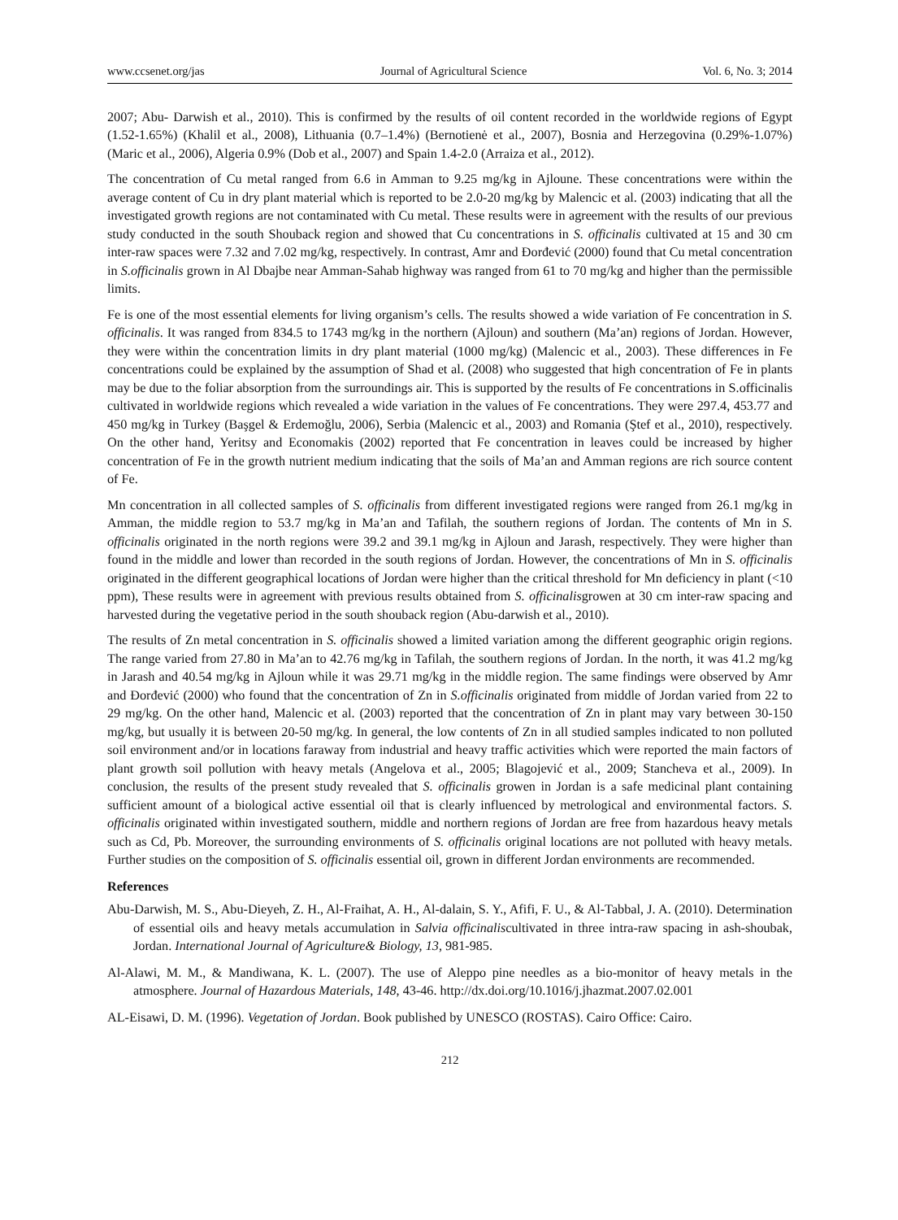www.ccsenet.org/jas Journal of Agricultural Science Vol. 6, No. 3; 2014
2007; Abu- Darwish et al., 2010). This is confirmed by the results of oil content recorded in the worldwide regions of Egypt (1.52-1.65%) (Khalil et al., 2008), Lithuania (0.7–1.4%) (Bernotienė et al., 2007), Bosnia and Herzegovina (0.29%-1.07%) (Maric et al., 2006), Algeria 0.9% (Dob et al., 2007) and Spain 1.4-2.0 (Arraiza et al., 2012).
The concentration of Cu metal ranged from 6.6 in Amman to 9.25 mg/kg in Ajloune. These concentrations were within the average content of Cu in dry plant material which is reported to be 2.0-20 mg/kg by Malencic et al. (2003) indicating that all the investigated growth regions are not contaminated with Cu metal. These results were in agreement with the results of our previous study conducted in the south Shouback region and showed that Cu concentrations in S. officinalis cultivated at 15 and 30 cm inter-raw spaces were 7.32 and 7.02 mg/kg, respectively. In contrast, Amr and Đorđević (2000) found that Cu metal concentration in S.officinalis grown in Al Dbajbe near Amman-Sahab highway was ranged from 61 to 70 mg/kg and higher than the permissible limits.
Fe is one of the most essential elements for living organism’s cells. The results showed a wide variation of Fe concentration in S. officinalis. It was ranged from 834.5 to 1743 mg/kg in the northern (Ajloun) and southern (Ma’an) regions of Jordan. However, they were within the concentration limits in dry plant material (1000 mg/kg) (Malencic et al., 2003). These differences in Fe concentrations could be explained by the assumption of Shad et al. (2008) who suggested that high concentration of Fe in plants may be due to the foliar absorption from the surroundings air. This is supported by the results of Fe concentrations in S.officinalis cultivated in worldwide regions which revealed a wide variation in the values of Fe concentrations. They were 297.4, 453.77 and 450 mg/kg in Turkey (Başgel & Erdemoğlu, 2006), Serbia (Malencic et al., 2003) and Romania (Ştef et al., 2010), respectively. On the other hand, Yeritsy and Economakis (2002) reported that Fe concentration in leaves could be increased by higher concentration of Fe in the growth nutrient medium indicating that the soils of Ma’an and Amman regions are rich source content of Fe.
Mn concentration in all collected samples of S. officinalis from different investigated regions were ranged from 26.1 mg/kg in Amman, the middle region to 53.7 mg/kg in Ma’an and Tafilah, the southern regions of Jordan. The contents of Mn in S. officinalis originated in the north regions were 39.2 and 39.1 mg/kg in Ajloun and Jarash, respectively. They were higher than found in the middle and lower than recorded in the south regions of Jordan. However, the concentrations of Mn in S. officinalis originated in the different geographical locations of Jordan were higher than the critical threshold for Mn deficiency in plant (<10 ppm), These results were in agreement with previous results obtained from S. officinalisgrowen at 30 cm inter-raw spacing and harvested during the vegetative period in the south shouback region (Abu-darwish et al., 2010).
The results of Zn metal concentration in S. officinalis showed a limited variation among the different geographic origin regions. The range varied from 27.80 in Ma’an to 42.76 mg/kg in Tafilah, the southern regions of Jordan. In the north, it was 41.2 mg/kg in Jarash and 40.54 mg/kg in Ajloun while it was 29.71 mg/kg in the middle region. The same findings were observed by Amr and Đorđević (2000) who found that the concentration of Zn in S.officinalis originated from middle of Jordan varied from 22 to 29 mg/kg. On the other hand, Malencic et al. (2003) reported that the concentration of Zn in plant may vary between 30-150 mg/kg, but usually it is between 20-50 mg/kg. In general, the low contents of Zn in all studied samples indicated to non polluted soil environment and/or in locations faraway from industrial and heavy traffic activities which were reported the main factors of plant growth soil pollution with heavy metals (Angelova et al., 2005; Blagojević et al., 2009; Stancheva et al., 2009). In conclusion, the results of the present study revealed that S. officinalis growen in Jordan is a safe medicinal plant containing sufficient amount of a biological active essential oil that is clearly influenced by metrological and environmental factors. S. officinalis originated within investigated southern, middle and northern regions of Jordan are free from hazardous heavy metals such as Cd, Pb. Moreover, the surrounding environments of S. officinalis original locations are not polluted with heavy metals. Further studies on the composition of S. officinalis essential oil, grown in different Jordan environments are recommended.
References
Abu-Darwish, M. S., Abu-Dieyeh, Z. H., Al-Fraihat, A. H., Al-dalain, S. Y., Afifi, F. U., & Al-Tabbal, J. A. (2010). Determination of essential oils and heavy metals accumulation in Salvia officinaliscultivated in three intra-raw spacing in ash-shoubak, Jordan. International Journal of Agriculture& Biology, 13, 981-985.
Al-Alawi, M. M., & Mandiwana, K. L. (2007). The use of Aleppo pine needles as a bio-monitor of heavy metals in the atmosphere. Journal of Hazardous Materials, 148, 43-46. http://dx.doi.org/10.1016/j.jhazmat.2007.02.001
AL-Eisawi, D. M. (1996). Vegetation of Jordan. Book published by UNESCO (ROSTAS). Cairo Office: Cairo.
212